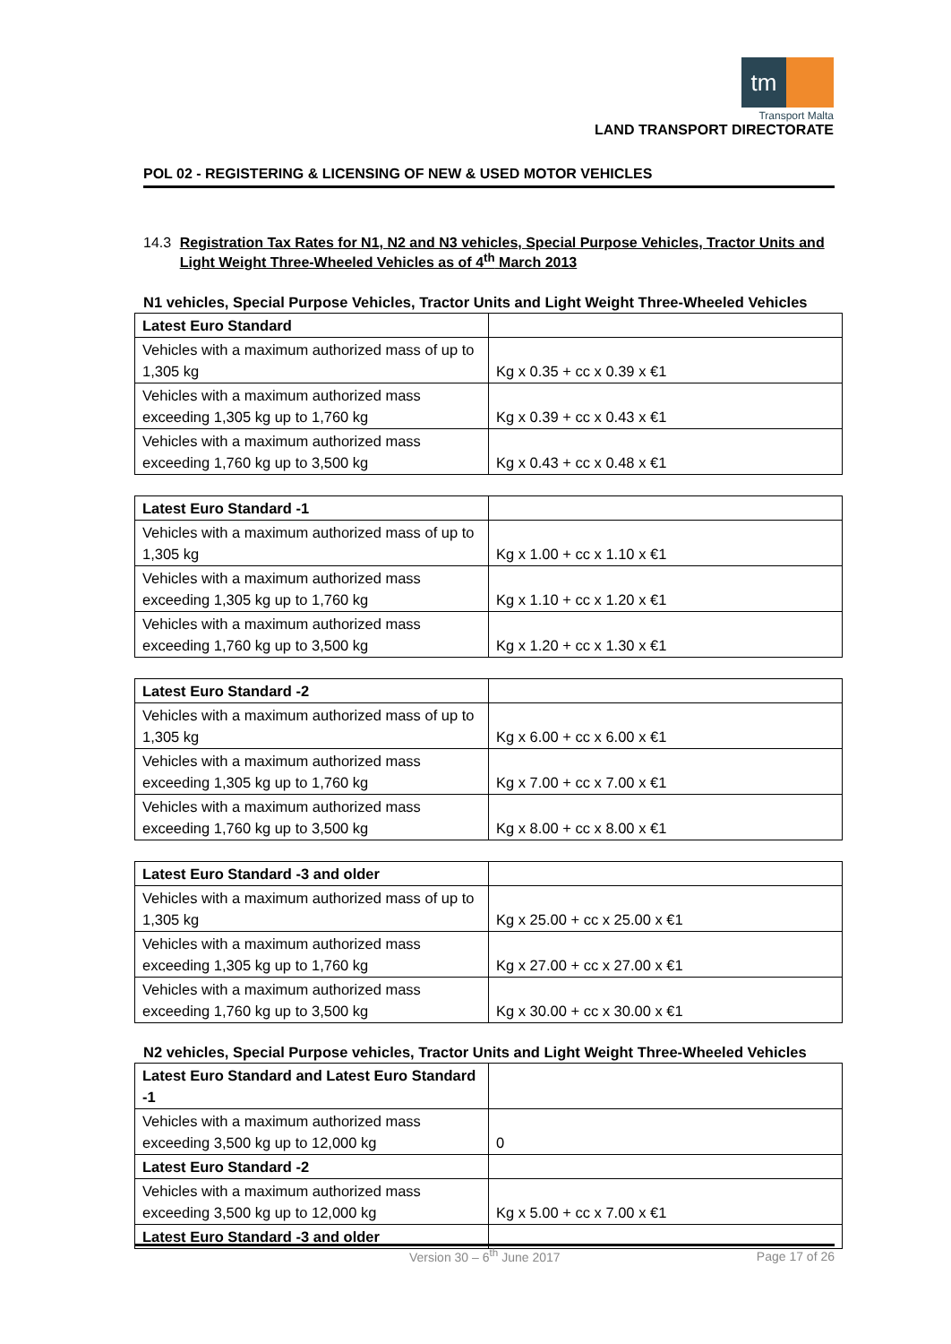tm
Transport Malta
LAND TRANSPORT DIRECTORATE
POL 02 - REGISTERING & LICENSING OF NEW & USED MOTOR VEHICLES
14.3 Registration Tax Rates for N1, N2 and N3 vehicles, Special Purpose Vehicles, Tractor Units and Light Weight Three-Wheeled Vehicles as of 4<sup>th</sup> March 2013
N1 vehicles, Special Purpose Vehicles, Tractor Units and Light Weight Three-Wheeled Vehicles
| Latest Euro Standard | |
| Vehicles with a maximum authorized mass of up to 1,305 kg | Kg x 0.35 + cc x 0.39 x €1 |
| Vehicles with a maximum authorized mass exceeding 1,305 kg up to 1,760 kg | Kg x 0.39 + cc x 0.43 x €1 |
| Vehicles with a maximum authorized mass exceeding 1,760 kg up to 3,500 kg | Kg x 0.43 + cc x 0.48 x €1 |
| Latest Euro Standard -1 | |
| Vehicles with a maximum authorized mass of up to 1,305 kg | Kg x 1.00 + cc x 1.10 x €1 |
| Vehicles with a maximum authorized mass exceeding 1,305 kg up to 1,760 kg | Kg x 1.10 + cc x 1.20 x €1 |
| Vehicles with a maximum authorized mass exceeding 1,760 kg up to 3,500 kg | Kg x 1.20 + cc x 1.30 x €1 |
| Latest Euro Standard -2 | |
| Vehicles with a maximum authorized mass of up to 1,305 kg | Kg x 6.00 + cc x 6.00 x €1 |
| Vehicles with a maximum authorized mass exceeding 1,305 kg up to 1,760 kg | Kg x 7.00 + cc x 7.00 x €1 |
| Vehicles with a maximum authorized mass exceeding 1,760 kg up to 3,500 kg | Kg x 8.00 + cc x 8.00 x €1 |
| Latest Euro Standard -3 and older | |
| Vehicles with a maximum authorized mass of up to 1,305 kg | Kg x 25.00 + cc x 25.00 x €1 |
| Vehicles with a maximum authorized mass exceeding 1,305 kg up to 1,760 kg | Kg x 27.00 + cc x 27.00 x €1 |
| Vehicles with a maximum authorized mass exceeding 1,760 kg up to 3,500 kg | Kg x 30.00 + cc x 30.00 x €1 |
N2 vehicles, Special Purpose vehicles, Tractor Units and Light Weight Three-Wheeled Vehicles
| Latest Euro Standard and Latest Euro Standard -1 | |
| Vehicles with a maximum authorized mass exceeding 3,500 kg up to 12,000 kg | 0 |
| Latest Euro Standard -2 | |
| Vehicles with a maximum authorized mass exceeding 3,500 kg up to 12,000 kg | Kg x 5.00 + cc x 7.00 x €1 |
| Latest Euro Standard -3 and older | |
Version 30 – 6<sup>th</sup> June 2017 Page 17 of 26